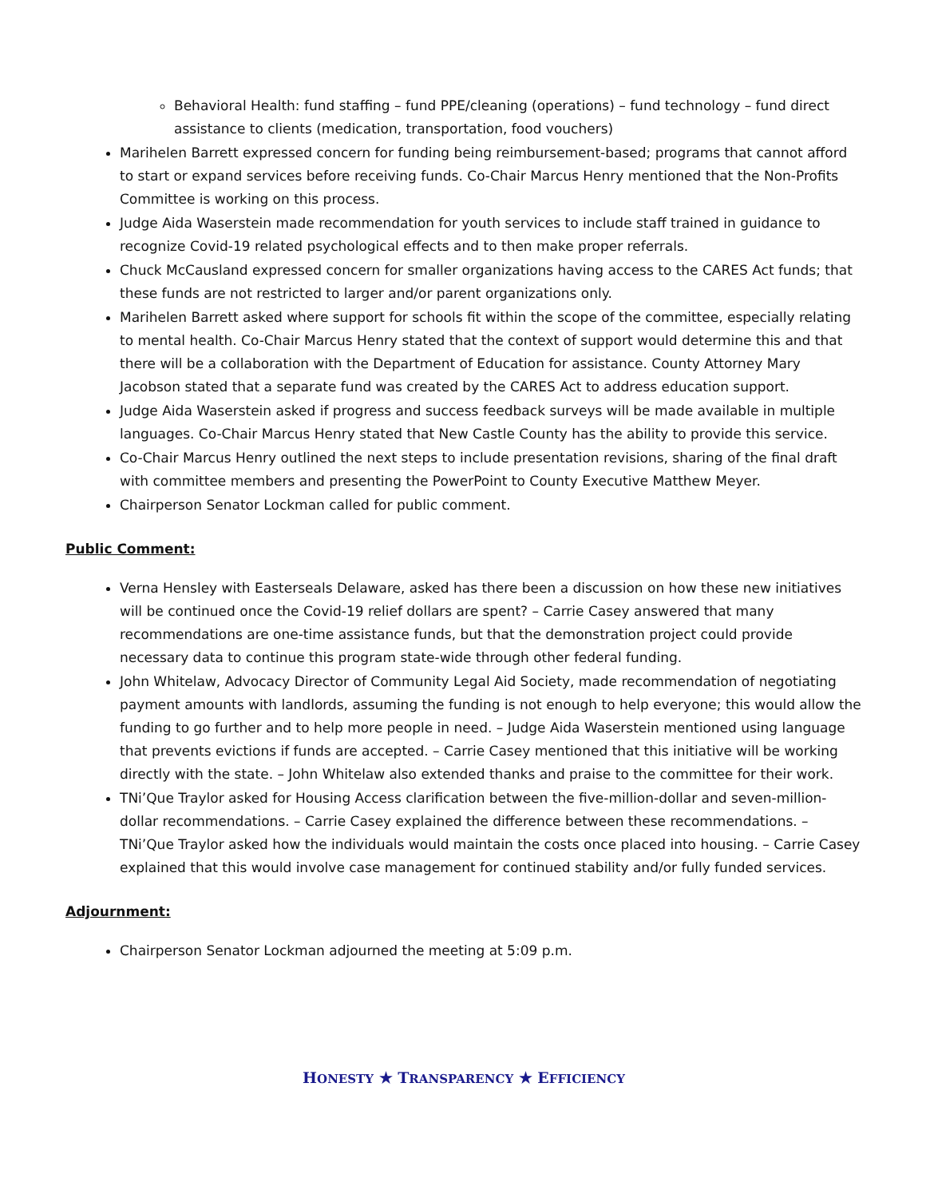Behavioral Health: fund staffing – fund PPE/cleaning (operations) – fund technology – fund direct assistance to clients (medication, transportation, food vouchers)
Marihelen Barrett expressed concern for funding being reimbursement-based; programs that cannot afford to start or expand services before receiving funds. Co-Chair Marcus Henry mentioned that the Non-Profits Committee is working on this process.
Judge Aida Waserstein made recommendation for youth services to include staff trained in guidance to recognize Covid-19 related psychological effects and to then make proper referrals.
Chuck McCausland expressed concern for smaller organizations having access to the CARES Act funds; that these funds are not restricted to larger and/or parent organizations only.
Marihelen Barrett asked where support for schools fit within the scope of the committee, especially relating to mental health. Co-Chair Marcus Henry stated that the context of support would determine this and that there will be a collaboration with the Department of Education for assistance. County Attorney Mary Jacobson stated that a separate fund was created by the CARES Act to address education support.
Judge Aida Waserstein asked if progress and success feedback surveys will be made available in multiple languages. Co-Chair Marcus Henry stated that New Castle County has the ability to provide this service.
Co-Chair Marcus Henry outlined the next steps to include presentation revisions, sharing of the final draft with committee members and presenting the PowerPoint to County Executive Matthew Meyer.
Chairperson Senator Lockman called for public comment.
Public Comment:
Verna Hensley with Easterseals Delaware, asked has there been a discussion on how these new initiatives will be continued once the Covid-19 relief dollars are spent? – Carrie Casey answered that many recommendations are one-time assistance funds, but that the demonstration project could provide necessary data to continue this program state-wide through other federal funding.
John Whitelaw, Advocacy Director of Community Legal Aid Society, made recommendation of negotiating payment amounts with landlords, assuming the funding is not enough to help everyone; this would allow the funding to go further and to help more people in need. – Judge Aida Waserstein mentioned using language that prevents evictions if funds are accepted. – Carrie Casey mentioned that this initiative will be working directly with the state. – John Whitelaw also extended thanks and praise to the committee for their work.
TNi’Que Traylor asked for Housing Access clarification between the five-million-dollar and seven-million-dollar recommendations. – Carrie Casey explained the difference between these recommendations. – TNi’Que Traylor asked how the individuals would maintain the costs once placed into housing. – Carrie Casey explained that this would involve case management for continued stability and/or fully funded services.
Adjournment:
Chairperson Senator Lockman adjourned the meeting at 5:09 p.m.
HONESTY ★ TRANSPARENCY ★ EFFICIENCY